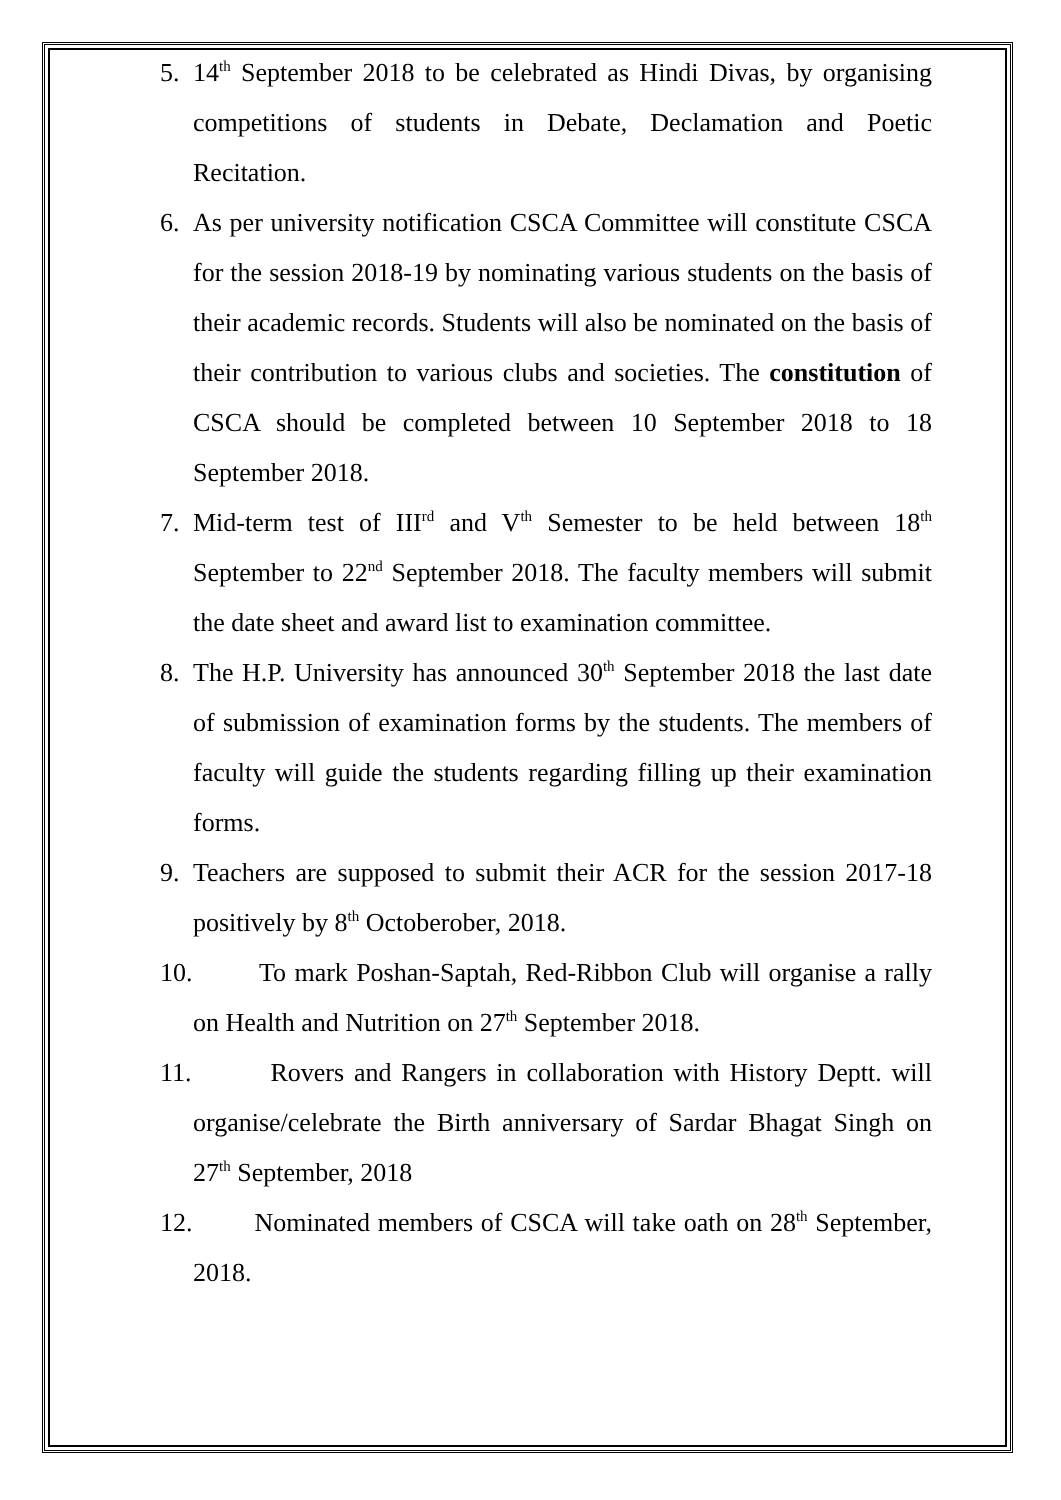5. 14<sup>th</sup> September 2018 to be celebrated as Hindi Divas, by organising competitions of students in Debate, Declamation and Poetic Recitation.
6. As per university notification CSCA Committee will constitute CSCA for the session 2018-19 by nominating various students on the basis of their academic records. Students will also be nominated on the basis of their contribution to various clubs and societies. The constitution of CSCA should be completed between 10 September 2018 to 18 September 2018.
7. Mid-term test of III<sup>rd</sup> and V<sup>th</sup> Semester to be held between 18<sup>th</sup> September to 22<sup>nd</sup> September 2018. The faculty members will submit the date sheet and award list to examination committee.
8. The H.P. University has announced 30<sup>th</sup> September 2018 the last date of submission of examination forms by the students. The members of faculty will guide the students regarding filling up their examination forms.
9. Teachers are supposed to submit their ACR for the session 2017-18 positively by 8<sup>th</sup> Octoberober, 2018.
10. To mark Poshan-Saptah, Red-Ribbon Club will organise a rally on Health and Nutrition on 27<sup>th</sup> September 2018.
11. Rovers and Rangers in collaboration with History Deptt. will organise/celebrate the Birth anniversary of Sardar Bhagat Singh on 27<sup>th</sup> September, 2018
12. Nominated members of CSCA will take oath on 28<sup>th</sup> September, 2018.